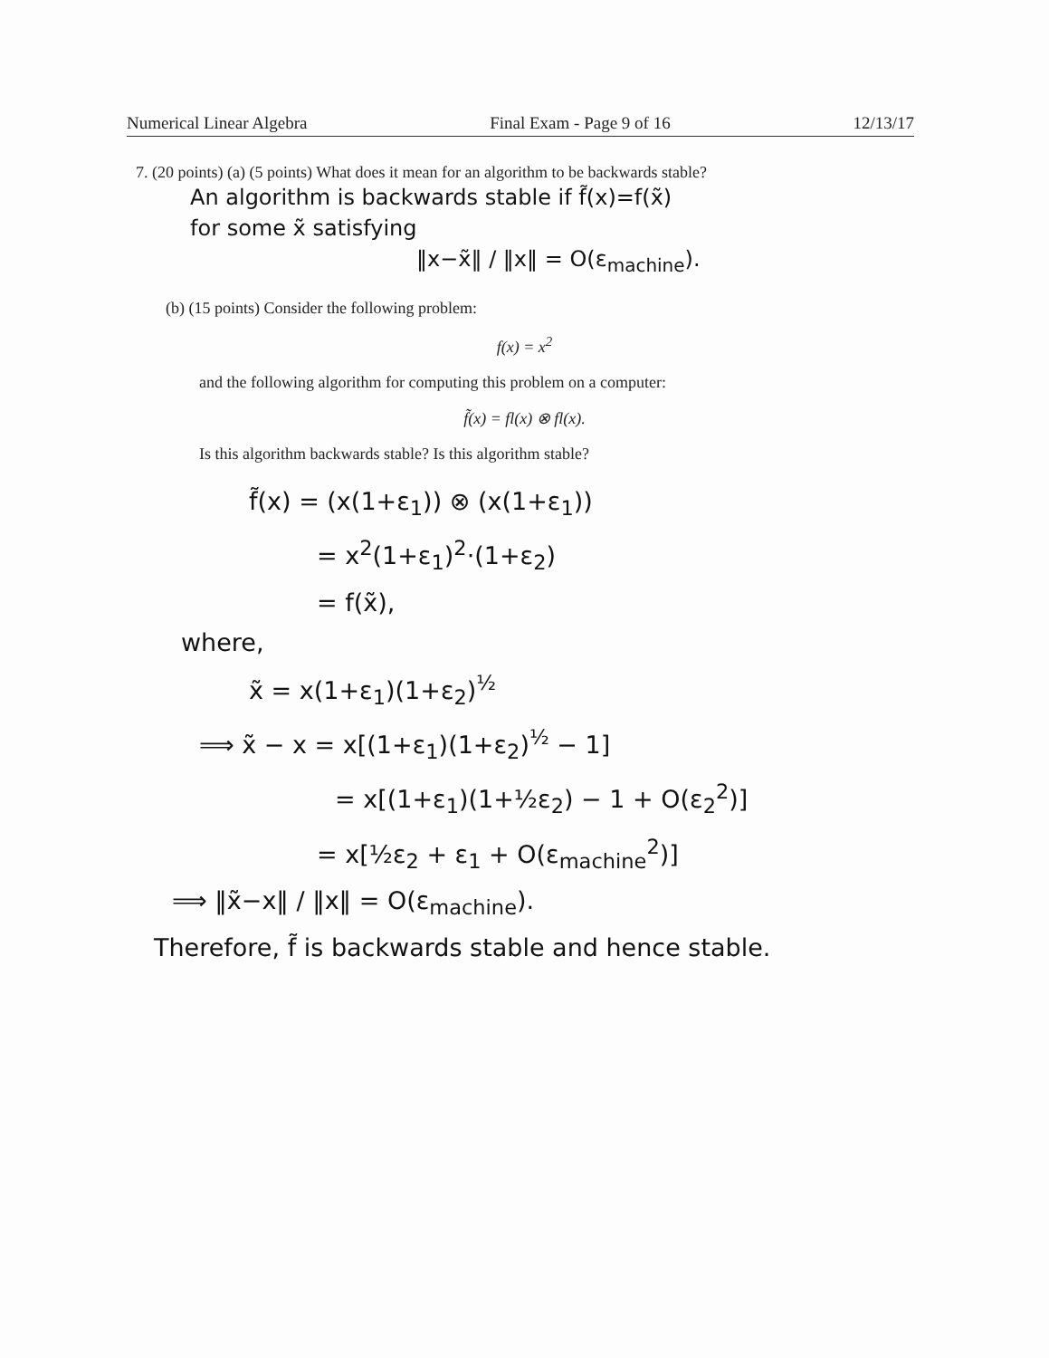Numerical Linear Algebra Final Exam - Page 9 of 16 12/13/17
7. (20 points) (a) (5 points) What does it mean for an algorithm to be backwards stable?
An algorithm is backwards stable if f̃(x)=f(x̃)
for some x̃ satisfying
‖x−x̃‖ / ‖x‖ = O(ε<sub>machine</sub>).
(b) (15 points) Consider the following problem:
f(x) = x<sup>2</sup>
and the following algorithm for computing this problem on a computer:
f̃(x) = fl(x) ⊗ fl(x).
Is this algorithm backwards stable? Is this algorithm stable?
f̃(x) = (x(1+ε<sub>1</sub>)) ⊗ (x(1+ε<sub>1</sub>))
= x<sup>2</sup>(1+ε<sub>1</sub>)<sup>2</sup>·(1+ε<sub>2</sub>)
= f(x̃),
where,
x̃ = x(1+ε<sub>1</sub>)(1+ε<sub>2</sub>)<sup>½</sup>
⟹ x̃ − x = x[(1+ε<sub>1</sub>)(1+ε<sub>2</sub>)<sup>½</sup> − 1]
= x[(1+ε<sub>1</sub>)(1+½ε<sub>2</sub>) − 1 + O(ε<sub>2</sub><sup>2</sup>)]
= x[½ε<sub>2</sub> + ε<sub>1</sub> + O(ε<sub>machine</sub><sup>2</sup>)]
⟹ ‖x̃−x‖ / ‖x‖ = O(ε<sub>machine</sub>).
Therefore, f̃ is backwards stable and hence stable.